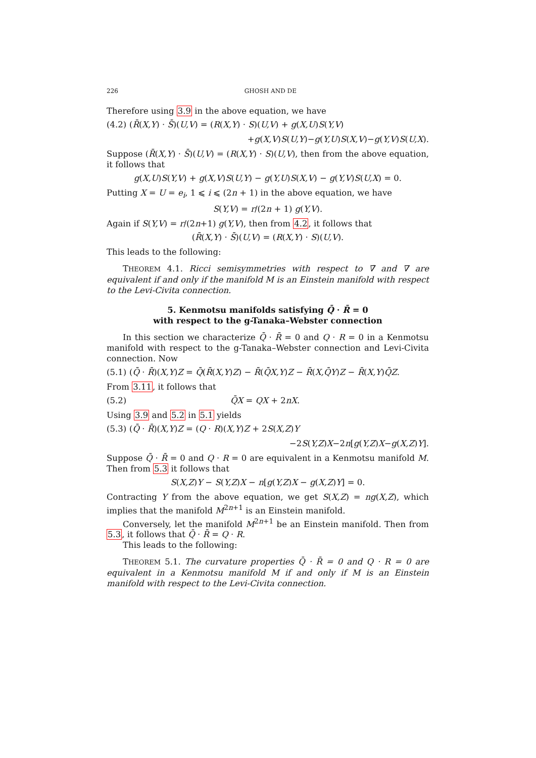226 GHOSH AND DE
Therefore using 3.9 in the above equation, we have
(4.2) (R̄(X,Y) · S̄)(U,V) = (R(X,Y) · S)(U,V) + g(X,U)S(Y,V)
+g(X,V)S(U,Y)−g(Y,U)S(X,V)−g(Y,V)S(U,X).
Suppose (R̄(X,Y) · S̄)(U,V) = (R(X,Y) · S)(U,V), then from the above equation, it follows that
g(X,U)S(Y,V) + g(X,V)S(U,Y) − g(Y,U)S(X,V) − g(Y,V)S(U,X) = 0.
Putting X = U = e<sub>i</sub>, 1 ⩽ i ⩽ (2n + 1) in the above equation, we have
S(Y,V) = r/(2n + 1) g(Y,V).
Again if S(Y,V) = r/(2n+1) g(Y,V), then from 4.2, it follows that
(R̄(X,Y) · S̄)(U,V) = (R(X,Y) · S)(U,V).
This leads to the following:
THEOREM 4.1. Ricci semisymmetries with respect to ∇̄ and ∇ are equivalent if and only if the manifold M is an Einstein manifold with respect to the Levi-Civita connection.
5. Kenmotsu manifolds satisfying Q̄ · R̄ = 0
with respect to the g-Tanaka–Webster connection
In this section we characterize Q̄ · R̄ = 0 and Q · R = 0 in a Kenmotsu manifold with respect to the g-Tanaka–Webster connection and Levi-Civita connection. Now
(5.1) (Q̄ · R̄)(X,Y)Z = Q̄(R̄(X,Y)Z) − R̄(Q̄X,Y)Z − R̄(X,Q̄Y)Z − R̄(X,Y)Q̄Z.
From 3.11, it follows that
(5.2) Q̄X = QX + 2nX.
Using 3.9 and 5.2 in 5.1 yields
(5.3) (Q̄ · R̄)(X,Y)Z = (Q · R)(X,Y)Z + 2S(X,Z)Y
−2S(Y,Z)X−2n[g(Y,Z)X−g(X,Z)Y].
Suppose Q̄ · R̄ = 0 and Q · R = 0 are equivalent in a Kenmotsu manifold M. Then from 5.3 it follows that
S(X,Z)Y − S(Y,Z)X − n[g(Y,Z)X − g(X,Z)Y] = 0.
Contracting Y from the above equation, we get S(X,Z) = ng(X,Z), which implies that the manifold M<sup>2n+1</sup> is an Einstein manifold.
Conversely, let the manifold M<sup>2n+1</sup> be an Einstein manifold. Then from 5.3, it follows that Q̄ · R̄ = Q · R.
This leads to the following:
THEOREM 5.1. The curvature properties Q̄ · R̄ = 0 and Q · R = 0 are equivalent in a Kenmotsu manifold M if and only if M is an Einstein manifold with respect to the Levi-Civita connection.